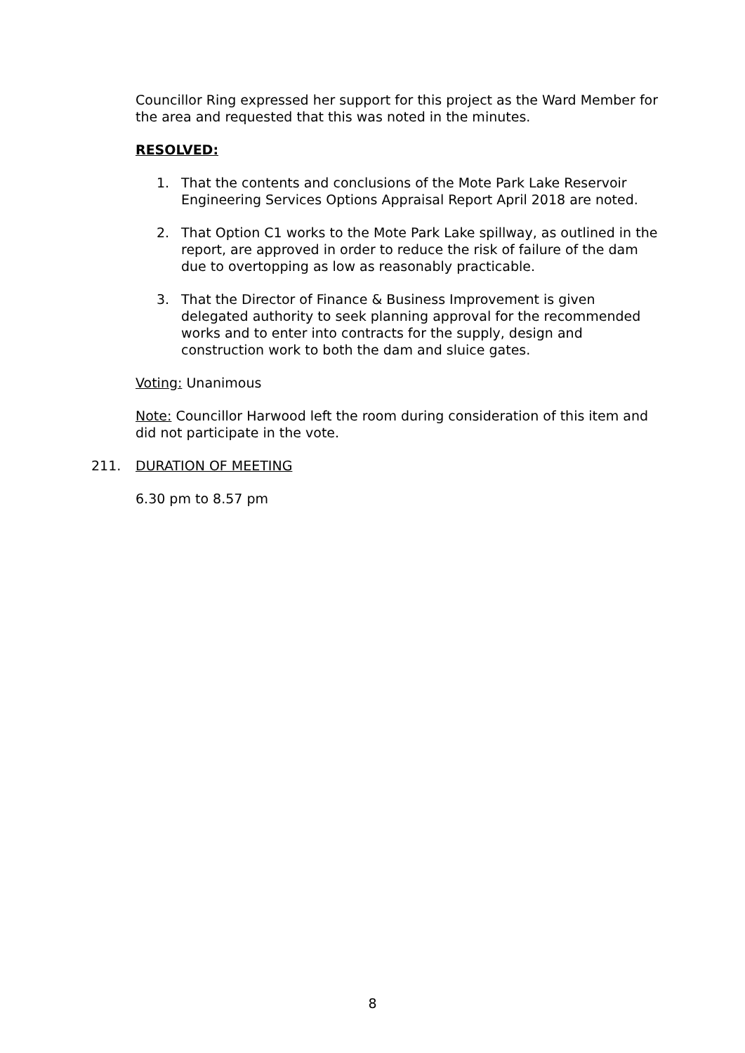Councillor Ring expressed her support for this project as the Ward Member for the area and requested that this was noted in the minutes.
RESOLVED:
1. That the contents and conclusions of the Mote Park Lake Reservoir Engineering Services Options Appraisal Report April 2018 are noted.
2. That Option C1 works to the Mote Park Lake spillway, as outlined in the report, are approved in order to reduce the risk of failure of the dam due to overtopping as low as reasonably practicable.
3. That the Director of Finance & Business Improvement is given delegated authority to seek planning approval for the recommended works and to enter into contracts for the supply, design and construction work to both the dam and sluice gates.
Voting: Unanimous
Note: Councillor Harwood left the room during consideration of this item and did not participate in the vote.
211. DURATION OF MEETING
6.30 pm to 8.57 pm
8